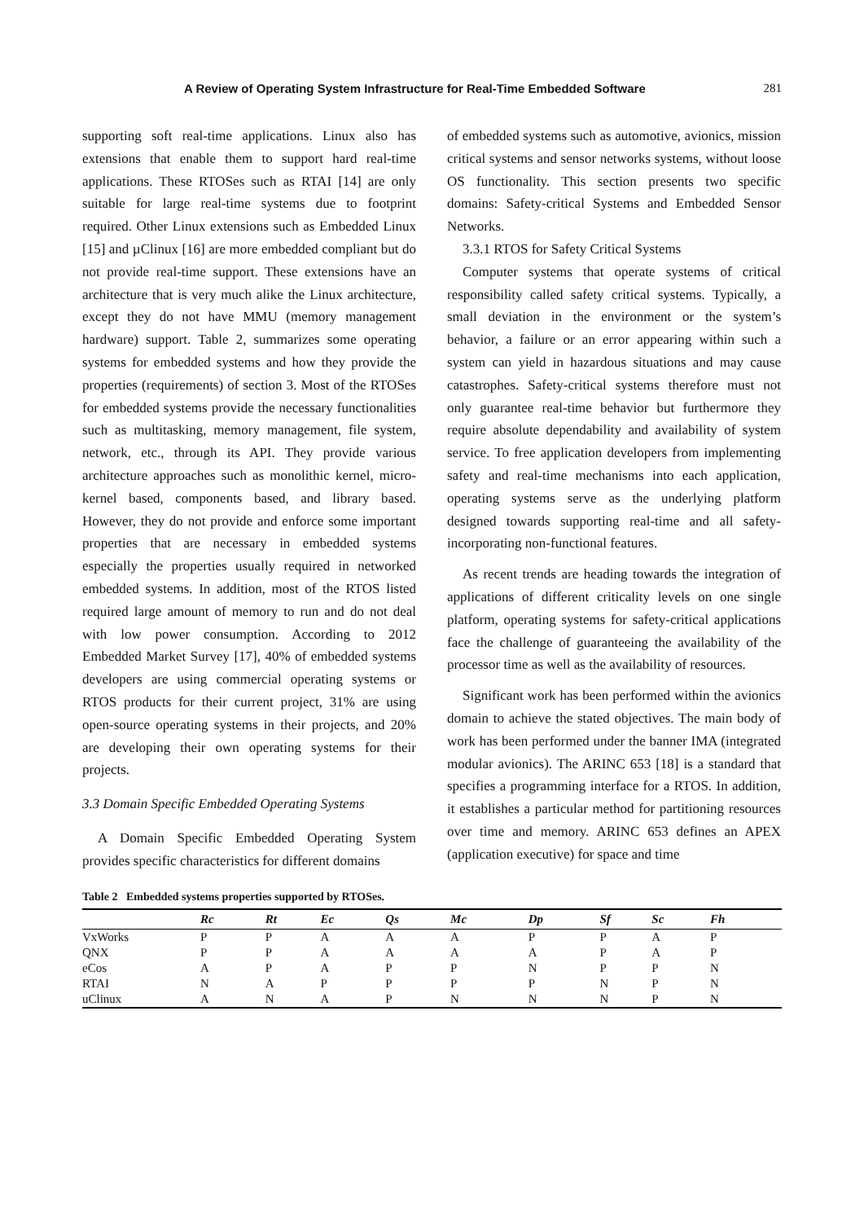A Review of Operating System Infrastructure for Real-Time Embedded Software 281
supporting soft real-time applications. Linux also has extensions that enable them to support hard real-time applications. These RTOSes such as RTAI [14] are only suitable for large real-time systems due to footprint required. Other Linux extensions such as Embedded Linux [15] and µClinux [16] are more embedded compliant but do not provide real-time support. These extensions have an architecture that is very much alike the Linux architecture, except they do not have MMU (memory management hardware) support. Table 2, summarizes some operating systems for embedded systems and how they provide the properties (requirements) of section 3. Most of the RTOSes for embedded systems provide the necessary functionalities such as multitasking, memory management, file system, network, etc., through its API. They provide various architecture approaches such as monolithic kernel, micro-kernel based, components based, and library based. However, they do not provide and enforce some important properties that are necessary in embedded systems especially the properties usually required in networked embedded systems. In addition, most of the RTOS listed required large amount of memory to run and do not deal with low power consumption. According to 2012 Embedded Market Survey [17], 40% of embedded systems developers are using commercial operating systems or RTOS products for their current project, 31% are using open-source operating systems in their projects, and 20% are developing their own operating systems for their projects.
3.3 Domain Specific Embedded Operating Systems
A Domain Specific Embedded Operating System provides specific characteristics for different domains
of embedded systems such as automotive, avionics, mission critical systems and sensor networks systems, without loose OS functionality. This section presents two specific domains: Safety-critical Systems and Embedded Sensor Networks.
3.3.1 RTOS for Safety Critical Systems
Computer systems that operate systems of critical responsibility called safety critical systems. Typically, a small deviation in the environment or the system’s behavior, a failure or an error appearing within such a system can yield in hazardous situations and may cause catastrophes. Safety-critical systems therefore must not only guarantee real-time behavior but furthermore they require absolute dependability and availability of system service. To free application developers from implementing safety and real-time mechanisms into each application, operating systems serve as the underlying platform designed towards supporting real-time and all safety-incorporating non-functional features.
As recent trends are heading towards the integration of applications of different criticality levels on one single platform, operating systems for safety-critical applications face the challenge of guaranteeing the availability of the processor time as well as the availability of resources.
Significant work has been performed within the avionics domain to achieve the stated objectives. The main body of work has been performed under the banner IMA (integrated modular avionics). The ARINC 653 [18] is a standard that specifies a programming interface for a RTOS. In addition, it establishes a particular method for partitioning resources over time and memory. ARINC 653 defines an APEX (application executive) for space and time
Table 2 Embedded systems properties supported by RTOSes.
| | Rc | Rt | Ec | Qs | Mc | Dp | Sf | Sc | Fh |
| --- | --- | --- | --- | --- | --- | --- | --- | --- | --- |
| VxWorks | P | P | A | A | A | P | P | A | P |
| QNX | P | P | A | A | A | A | P | A | P |
| eCos | A | P | A | P | P | N | P | P | N |
| RTAI | N | A | P | P | P | P | N | P | N |
| uClinux | A | N | A | P | N | N | N | P | N |